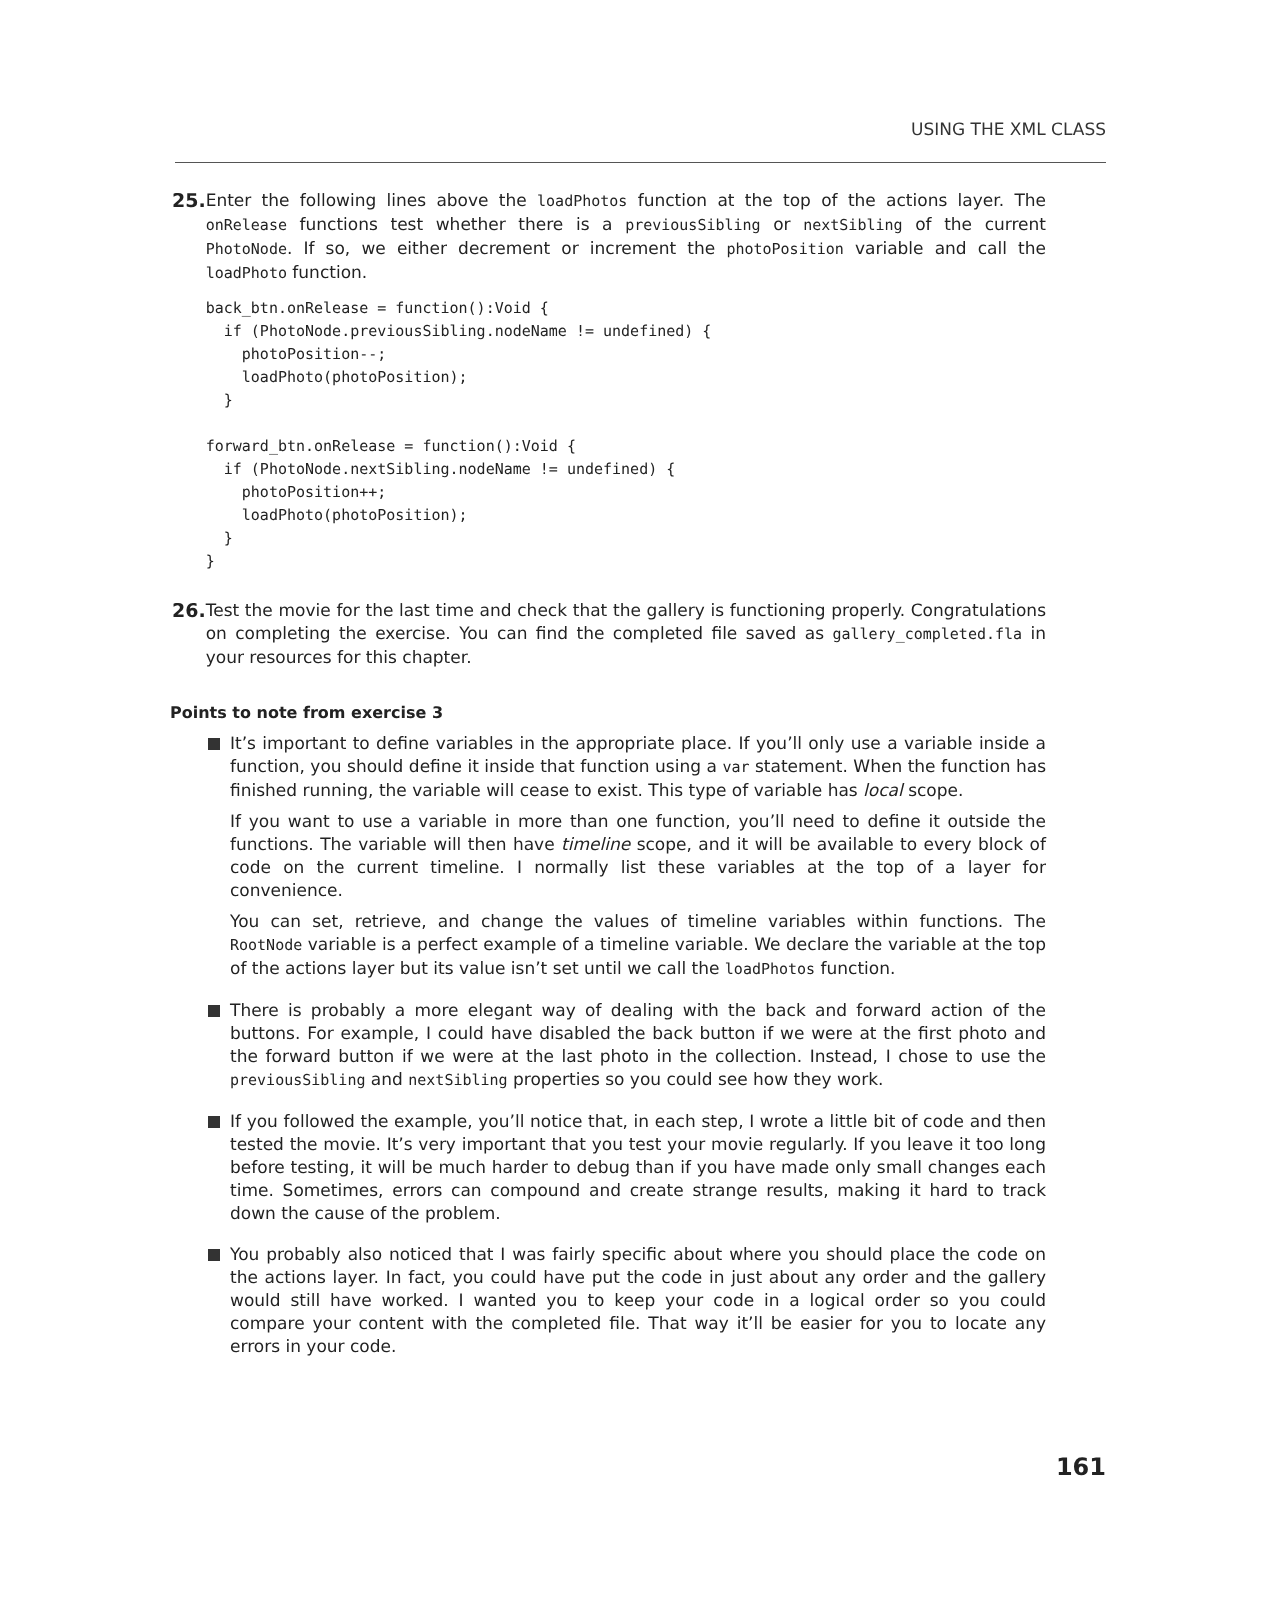USING THE XML CLASS
25. Enter the following lines above the loadPhotos function at the top of the actions layer. The onRelease functions test whether there is a previousSibling or nextSibling of the current PhotoNode. If so, we either decrement or increment the photoPosition variable and call the loadPhoto function.
back_btn.onRelease = function():Void {
  if (PhotoNode.previousSibling.nodeName != undefined) {
    photoPosition--;
    loadPhoto(photoPosition);
  }

forward_btn.onRelease = function():Void {
  if (PhotoNode.nextSibling.nodeName != undefined) {
    photoPosition++;
    loadPhoto(photoPosition);
  }
}
26. Test the movie for the last time and check that the gallery is functioning properly. Congratulations on completing the exercise. You can find the completed file saved as gallery_completed.fla in your resources for this chapter.
Points to note from exercise 3
It’s important to define variables in the appropriate place. If you’ll only use a variable inside a function, you should define it inside that function using a var statement. When the function has finished running, the variable will cease to exist. This type of variable has local scope.
If you want to use a variable in more than one function, you’ll need to define it outside the functions. The variable will then have timeline scope, and it will be available to every block of code on the current timeline. I normally list these variables at the top of a layer for convenience.
You can set, retrieve, and change the values of timeline variables within functions. The RootNode variable is a perfect example of a timeline variable. We declare the variable at the top of the actions layer but its value isn’t set until we call the loadPhotos function.
There is probably a more elegant way of dealing with the back and forward action of the buttons. For example, I could have disabled the back button if we were at the first photo and the forward button if we were at the last photo in the collection. Instead, I chose to use the previousSibling and nextSibling properties so you could see how they work.
If you followed the example, you’ll notice that, in each step, I wrote a little bit of code and then tested the movie. It’s very important that you test your movie regularly. If you leave it too long before testing, it will be much harder to debug than if you have made only small changes each time. Sometimes, errors can compound and create strange results, making it hard to track down the cause of the problem.
You probably also noticed that I was fairly specific about where you should place the code on the actions layer. In fact, you could have put the code in just about any order and the gallery would still have worked. I wanted you to keep your code in a logical order so you could compare your content with the completed file. That way it’ll be easier for you to locate any errors in your code.
161